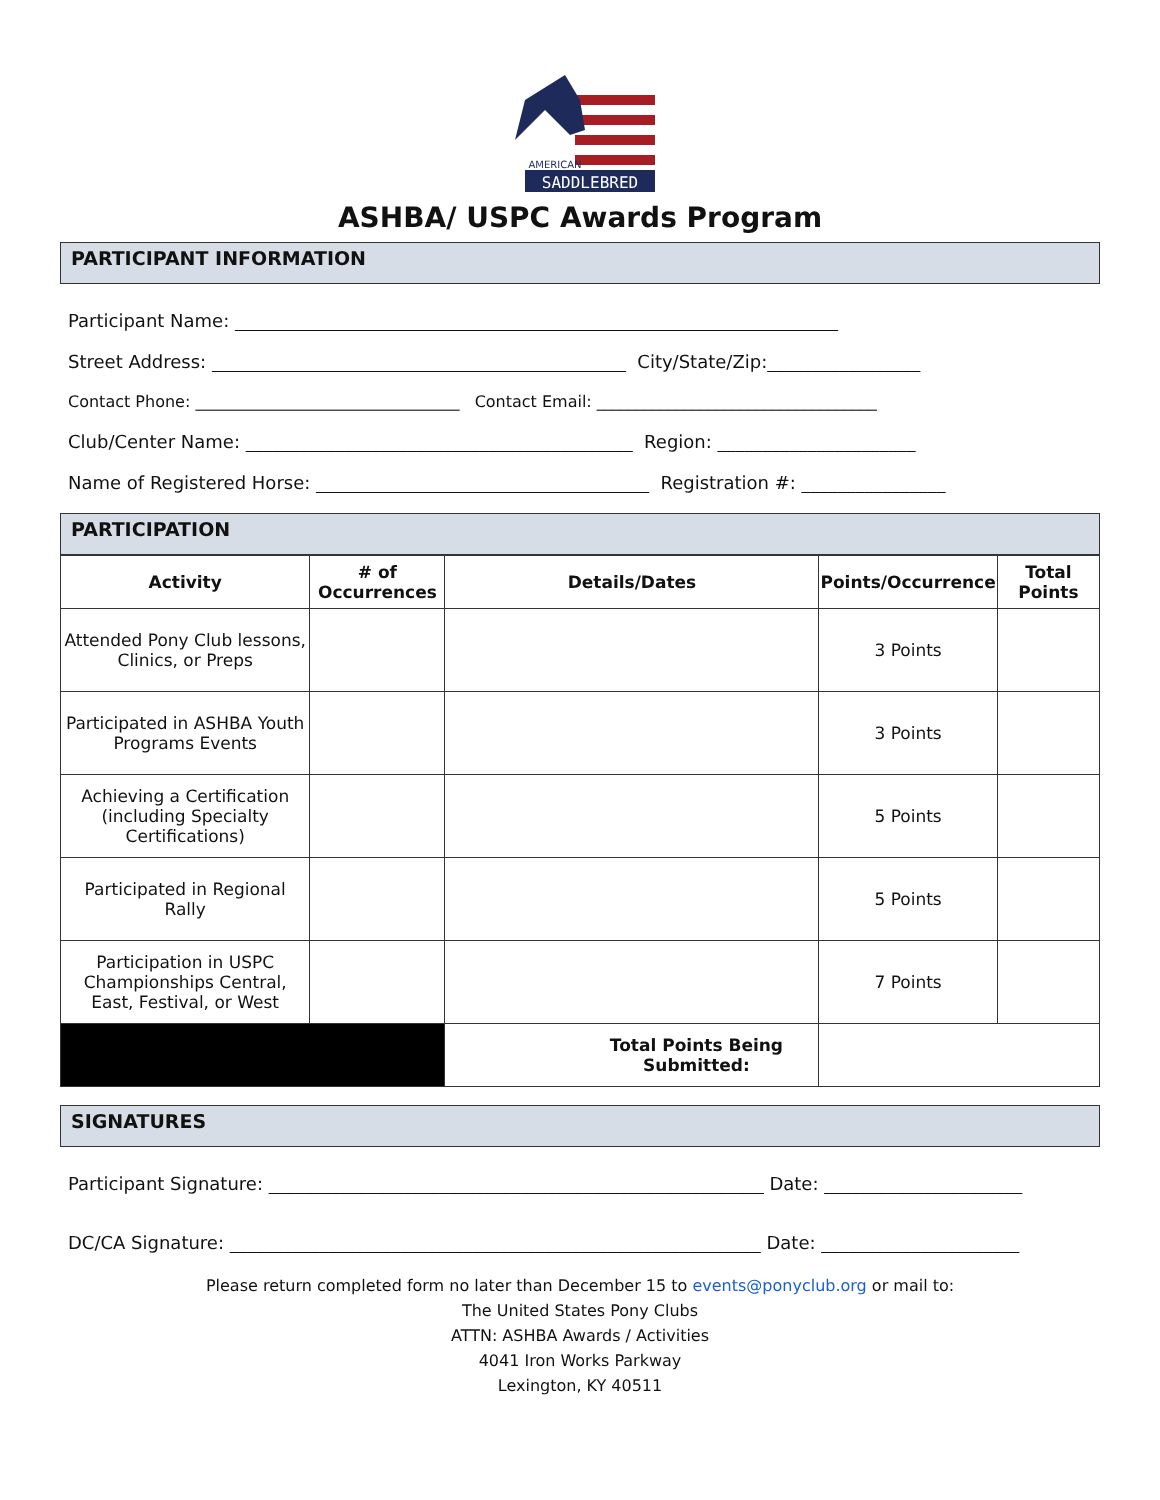SADDLEBRED
AMERICAN
ASHBA/ USPC Awards Program
PARTICIPANT INFORMATION
Participant Name: ___________________________________________________________________
Street Address: ______________________________________________ City/State/Zip:_________________
Contact Phone: _________________________________ Contact Email: ___________________________________
Club/Center Name: ___________________________________________ Region: ______________________
Name of Registered Horse: _____________________________________ Registration #: ________________
PARTICIPATION
| Activity | # of Occurrences | Details/Dates | Points/Occurrence | Total Points |
| --- | --- | --- | --- | --- |
| Attended Pony Club lessons, Clinics, or Preps | | | 3 Points | |
| Participated in ASHBA Youth Programs Events | | | 3 Points | |
| Achieving a Certification (including Specialty Certifications) | | | 5 Points | |
| Participated in Regional Rally | | | 5 Points | |
| Participation in USPC Championships Central, East, Festival, or West | | | 7 Points | |
| | | Total Points Being Submitted: | | |
SIGNATURES
Participant Signature: _______________________________________________________ Date: ______________________
DC/CA Signature: ___________________________________________________________ Date: ______________________
Please return completed form no later than December 15 to events@ponyclub.org or mail to:
The United States Pony Clubs
ATTN: ASHBA Awards / Activities
4041 Iron Works Parkway
Lexington, KY 40511